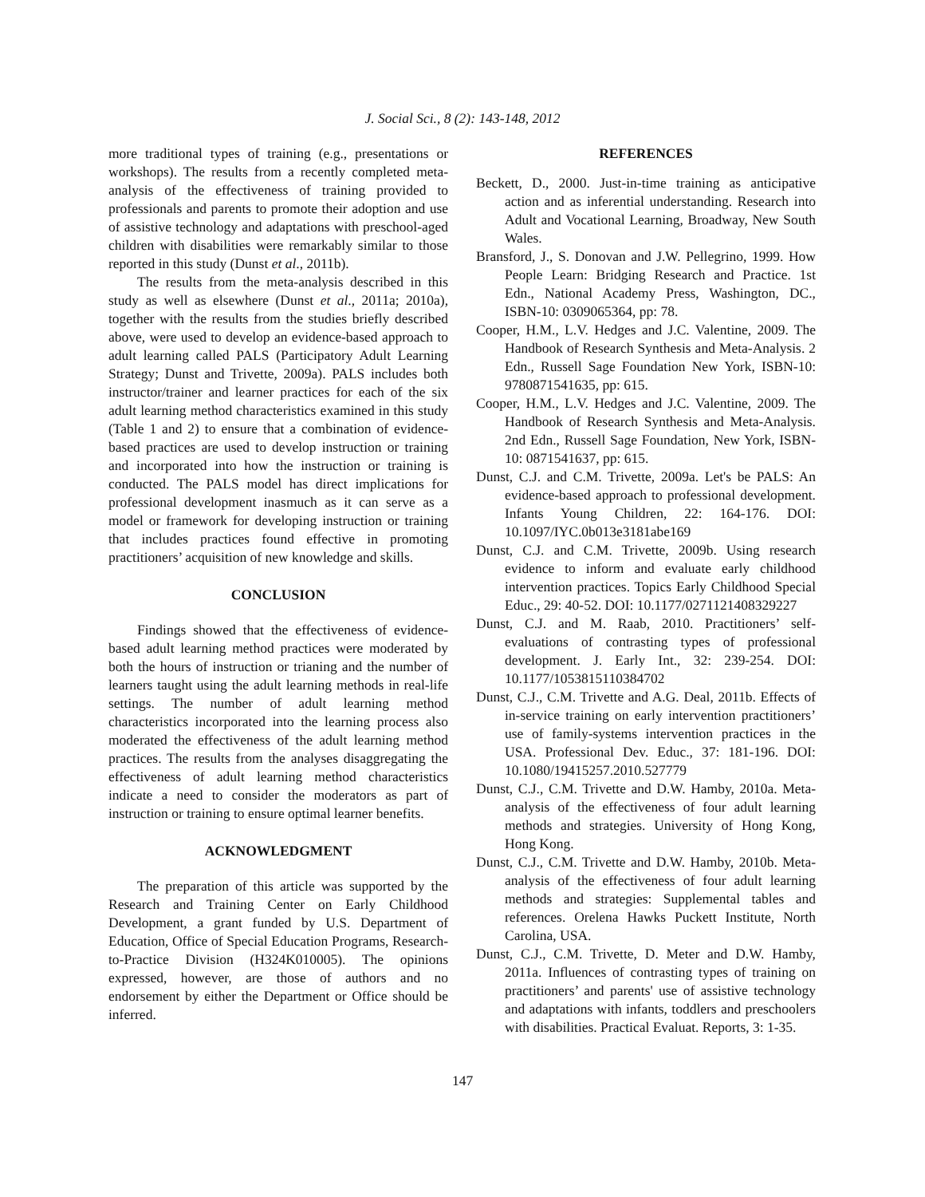J. Social Sci., 8 (2): 143-148, 2012
more traditional types of training (e.g., presentations or workshops). The results from a recently completed meta-analysis of the effectiveness of training provided to professionals and parents to promote their adoption and use of assistive technology and adaptations with preschool-aged children with disabilities were remarkably similar to those reported in this study (Dunst et al., 2011b).
The results from the meta-analysis described in this study as well as elsewhere (Dunst et al., 2011a; 2010a), together with the results from the studies briefly described above, were used to develop an evidence-based approach to adult learning called PALS (Participatory Adult Learning Strategy; Dunst and Trivette, 2009a). PALS includes both instructor/trainer and learner practices for each of the six adult learning method characteristics examined in this study (Table 1 and 2) to ensure that a combination of evidence-based practices are used to develop instruction or training and incorporated into how the instruction or training is conducted. The PALS model has direct implications for professional development inasmuch as it can serve as a model or framework for developing instruction or training that includes practices found effective in promoting practitioners’ acquisition of new knowledge and skills.
CONCLUSION
Findings showed that the effectiveness of evidence-based adult learning method practices were moderated by both the hours of instruction or trianing and the number of learners taught using the adult learning methods in real-life settings. The number of adult learning method characteristics incorporated into the learning process also moderated the effectiveness of the adult learning method practices. The results from the analyses disaggregating the effectiveness of adult learning method characteristics indicate a need to consider the moderators as part of instruction or training to ensure optimal learner benefits.
ACKNOWLEDGMENT
The preparation of this article was supported by the Research and Training Center on Early Childhood Development, a grant funded by U.S. Department of Education, Office of Special Education Programs, Research-to-Practice Division (H324K010005). The opinions expressed, however, are those of authors and no endorsement by either the Department or Office should be inferred.
REFERENCES
Beckett, D., 2000. Just-in-time training as anticipative action and as inferential understanding. Research into Adult and Vocational Learning, Broadway, New South Wales.
Bransford, J., S. Donovan and J.W. Pellegrino, 1999. How People Learn: Bridging Research and Practice. 1st Edn., National Academy Press, Washington, DC., ISBN-10: 0309065364, pp: 78.
Cooper, H.M., L.V. Hedges and J.C. Valentine, 2009. The Handbook of Research Synthesis and Meta-Analysis. 2 Edn., Russell Sage Foundation New York, ISBN-10: 9780871541635, pp: 615.
Cooper, H.M., L.V. Hedges and J.C. Valentine, 2009. The Handbook of Research Synthesis and Meta-Analysis. 2nd Edn., Russell Sage Foundation, New York, ISBN-10: 0871541637, pp: 615.
Dunst, C.J. and C.M. Trivette, 2009a. Let's be PALS: An evidence-based approach to professional development. Infants Young Children, 22: 164-176. DOI: 10.1097/IYC.0b013e3181abe169
Dunst, C.J. and C.M. Trivette, 2009b. Using research evidence to inform and evaluate early childhood intervention practices. Topics Early Childhood Special Educ., 29: 40-52. DOI: 10.1177/0271121408329227
Dunst, C.J. and M. Raab, 2010. Practitioners’ self-evaluations of contrasting types of professional development. J. Early Int., 32: 239-254. DOI: 10.1177/1053815110384702
Dunst, C.J., C.M. Trivette and A.G. Deal, 2011b. Effects of in-service training on early intervention practitioners’ use of family-systems intervention practices in the USA. Professional Dev. Educ., 37: 181-196. DOI: 10.1080/19415257.2010.527779
Dunst, C.J., C.M. Trivette and D.W. Hamby, 2010a. Meta-analysis of the effectiveness of four adult learning methods and strategies. University of Hong Kong, Hong Kong.
Dunst, C.J., C.M. Trivette and D.W. Hamby, 2010b. Meta-analysis of the effectiveness of four adult learning methods and strategies: Supplemental tables and references. Orelena Hawks Puckett Institute, North Carolina, USA.
Dunst, C.J., C.M. Trivette, D. Meter and D.W. Hamby, 2011a. Influences of contrasting types of training on practitioners’ and parents' use of assistive technology and adaptations with infants, toddlers and preschoolers with disabilities. Practical Evaluat. Reports, 3: 1-35.
147